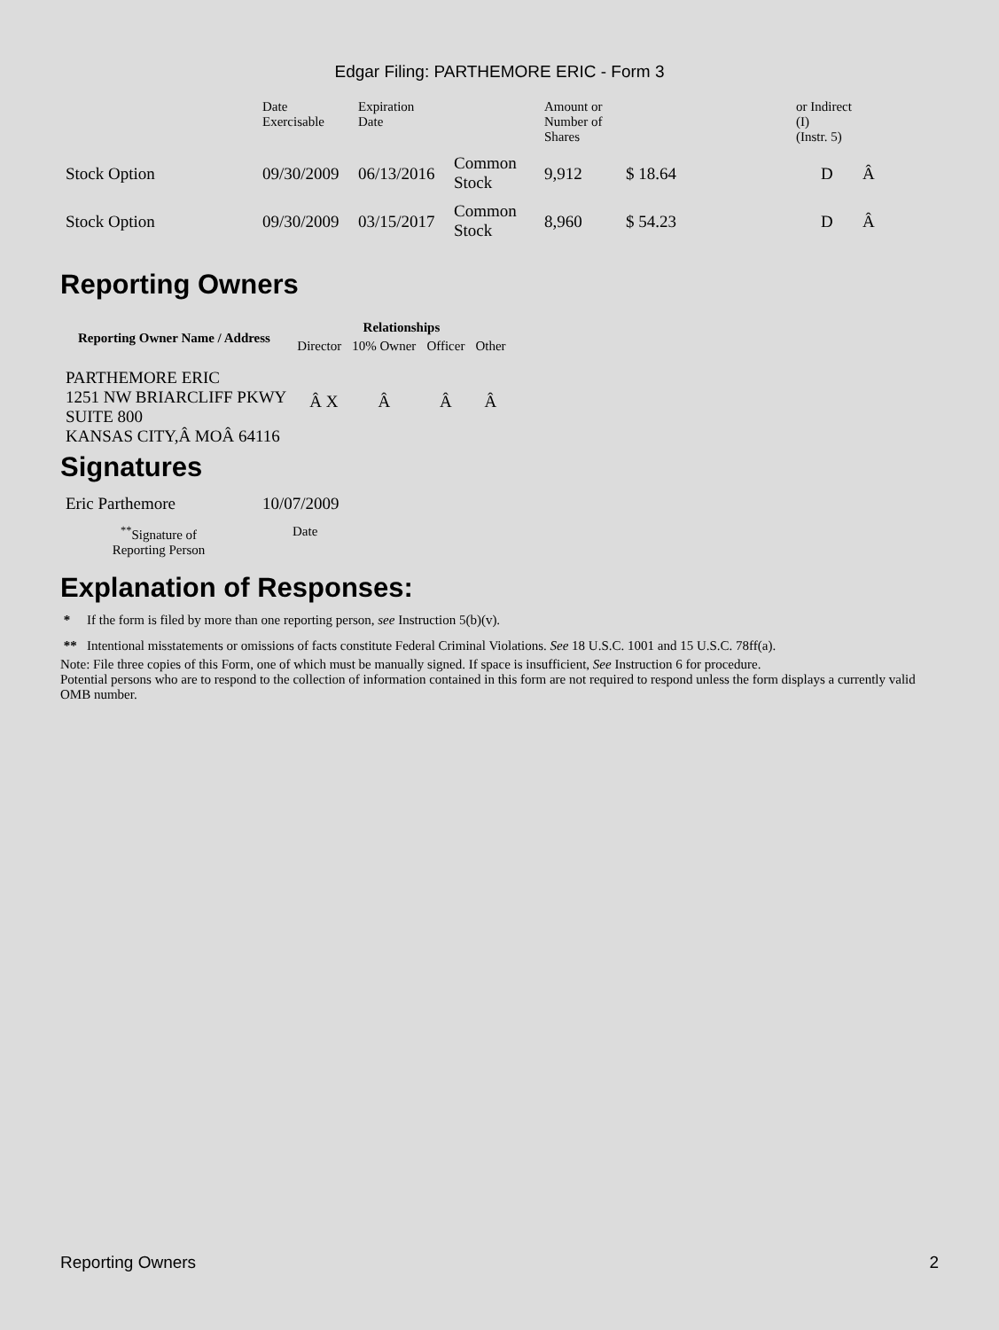Edgar Filing: PARTHEMORE ERIC - Form 3
| | Date Exercisable | Expiration Date | | Amount or Number of Shares | | or Indirect (I) (Instr. 5) | |
| Stock Option | 09/30/2009 | 06/13/2016 | Common Stock | 9,912 | $ 18.64 | D | Â |
| Stock Option | 09/30/2009 | 03/15/2017 | Common Stock | 8,960 | $ 54.23 | D | Â |
Reporting Owners
| Reporting Owner Name / Address | Relationships | | | |
| --- | --- | --- | --- | --- |
| | Director | 10% Owner | Officer | Other |
| PARTHEMORE ERIC 1251 NW BRIARCLIFF PKWY SUITE 800 KANSAS CITY,Â MOÂ 64116 | Â X | Â | Â | Â |
Signatures
| Eric Parthemore | 10/07/2009 |
| <sup>**</sup> Signature of Reporting Person | Date |
Explanation of Responses:
* If the form is filed by more than one reporting person, see Instruction 5(b)(v).
** Intentional misstatements or omissions of facts constitute Federal Criminal Violations. See 18 U.S.C. 1001 and 15 U.S.C. 78ff(a).
Note: File three copies of this Form, one of which must be manually signed. If space is insufficient, See Instruction 6 for procedure.
Potential persons who are to respond to the collection of information contained in this form are not required to respond unless the form displays a currently valid OMB number.
Reporting Owners 2